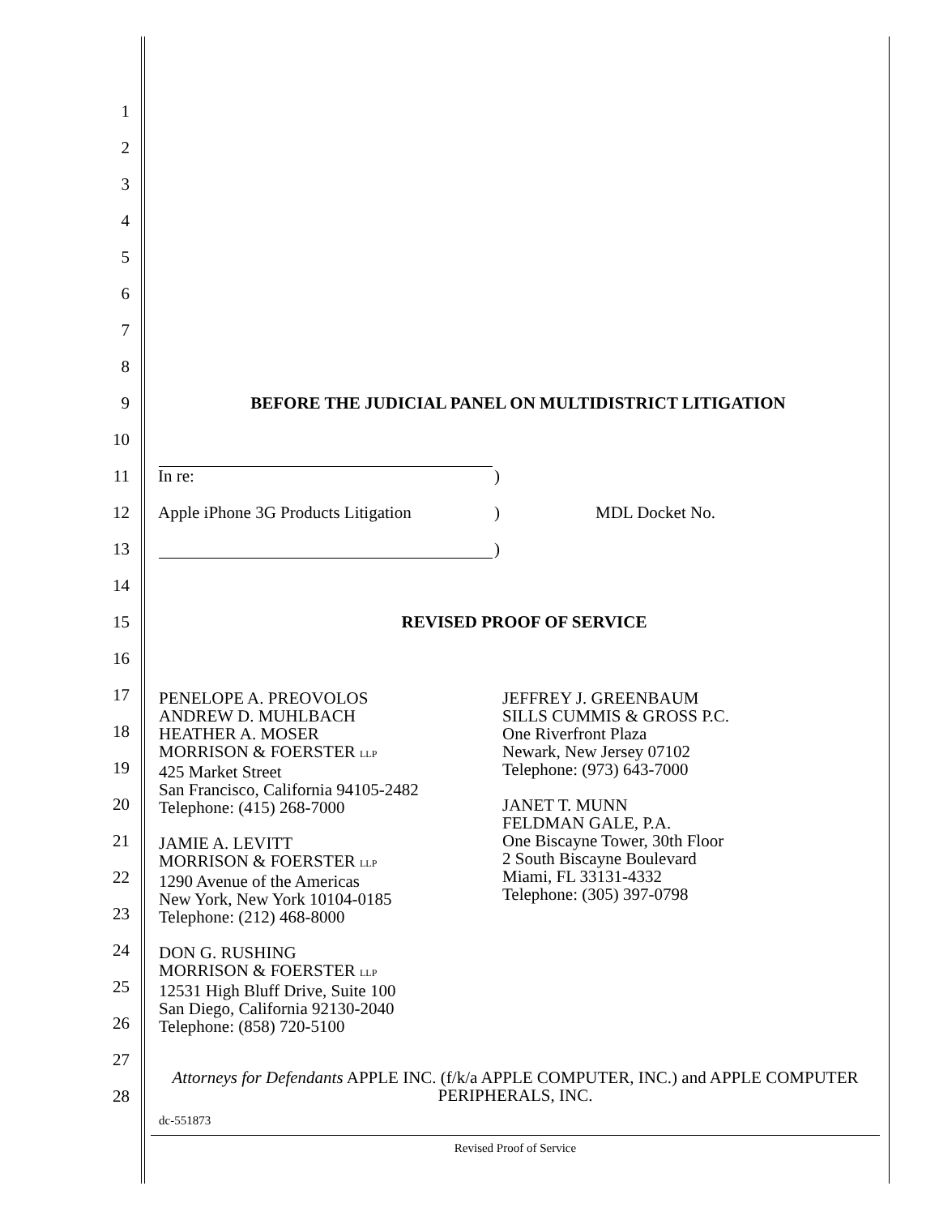1
2
3
4
5
6
7
8
9 BEFORE THE JUDICIAL PANEL ON MULTIDISTRICT LITIGATION
10
11 In re:)
12 Apple iPhone 3G Products Litigation) MDL Docket No.
13)
14
15 REVISED PROOF OF SERVICE
16
17
18
19
20
21
22
23
24
25
26
27
28
PENELOPE A. PREOVOLOS
ANDREW D. MUHLBACH
HEATHER A. MOSER
MORRISON & FOERSTER LLP
425 Market Street
San Francisco, California 94105-2482
Telephone: (415) 268-7000
JAMIE A. LEVITT
MORRISON & FOERSTER LLP
1290 Avenue of the Americas
New York, New York 10104-0185
Telephone: (212) 468-8000
DON G. RUSHING
MORRISON & FOERSTER LLP
12531 High Bluff Drive, Suite 100
San Diego, California 92130-2040
Telephone: (858) 720-5100
JEFFREY J. GREENBAUM
SILLS CUMMIS & GROSS P.C.
One Riverfront Plaza
Newark, New Jersey 07102
Telephone: (973) 643-7000
JANET T. MUNN
FELDMAN GALE, P.A.
One Biscayne Tower, 30th Floor
2 South Biscayne Boulevard
Miami, FL 33131-4332
Telephone: (305) 397-0798
Attorneys for Defendants APPLE INC. (f/k/a APPLE COMPUTER, INC.) and APPLE COMPUTER PERIPHERALS, INC.
dc-551873
Revised Proof of Service